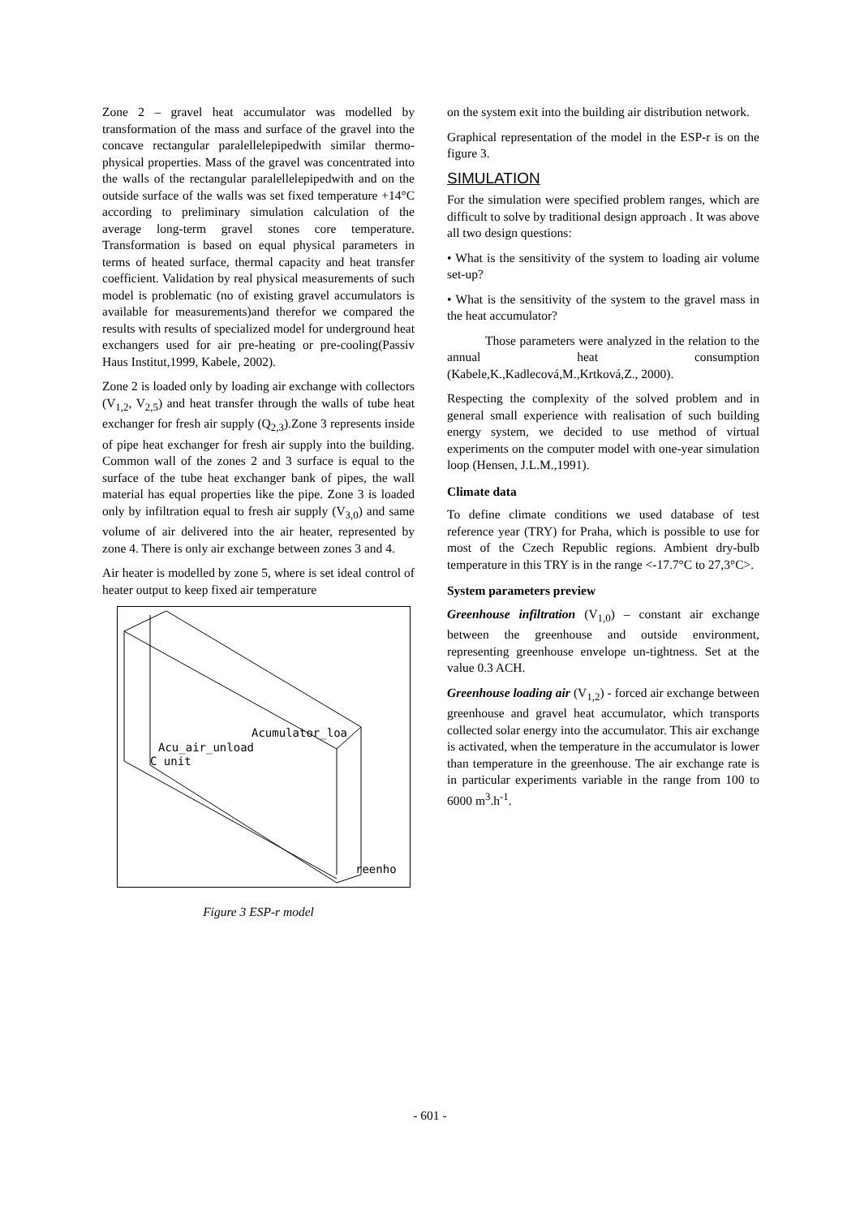Zone 2 – gravel heat accumulator was modelled by transformation of the mass and surface of the gravel into the concave rectangular paralellelepipedwith similar thermo-physical properties. Mass of the gravel was concentrated into the walls of the rectangular paralellelepipedwith and on the outside surface of the walls was set fixed temperature +14°C according to preliminary simulation calculation of the average long-term gravel stones core temperature. Transformation is based on equal physical parameters in terms of heated surface, thermal capacity and heat transfer coefficient. Validation by real physical measurements of such model is problematic (no of existing gravel accumulators is available for measurements)and therefor we compared the results with results of specialized model for underground heat exchangers used for air pre-heating or pre-cooling(Passiv Haus Institut,1999, Kabele, 2002).
Zone 2 is loaded only by loading air exchange with collectors (V<sub>1,2</sub>, V<sub>2,5</sub>) and heat transfer through the walls of tube heat exchanger for fresh air supply (Q<sub>2,3</sub>).Zone 3 represents inside of pipe heat exchanger for fresh air supply into the building. Common wall of the zones 2 and 3 surface is equal to the surface of the tube heat exchanger bank of pipes, the wall material has equal properties like the pipe. Zone 3 is loaded only by infiltration equal to fresh air supply (V<sub>3,0</sub>) and same volume of air delivered into the air heater, represented by zone 4. There is only air exchange between zones 3 and 4.
Air heater is modelled by zone 5, where is set ideal control of heater output to keep fixed air temperature
Acumulator_loa
Acu_air_unload
C unit
reenho
Figure 3 ESP-r model
on the system exit into the building air distribution network.
Graphical representation of the model in the ESP-r is on the figure 3.
SIMULATION
For the simulation were specified problem ranges, which are difficult to solve by traditional design approach . It was above all two design questions:
• What is the sensitivity of the system to loading air volume set-up?
• What is the sensitivity of the system to the gravel mass in the heat accumulator?
Those parameters were analyzed in the relation to the annual heat consumption (Kabele,K.,Kadlecová,M.,Krtková,Z., 2000).
Respecting the complexity of the solved problem and in general small experience with realisation of such building energy system, we decided to use method of virtual experiments on the computer model with one-year simulation loop (Hensen, J.L.M.,1991).
Climate data
To define climate conditions we used database of test reference year (TRY) for Praha, which is possible to use for most of the Czech Republic regions. Ambient dry-bulb temperature in this TRY is in the range <-17.7°C to 27,3°C>.
System parameters preview
Greenhouse infiltration (V<sub>1,0</sub>) – constant air exchange between the greenhouse and outside environment, representing greenhouse envelope un-tightness. Set at the value 0.3 ACH.
Greenhouse loading air (V<sub>1,2</sub>) - forced air exchange between greenhouse and gravel heat accumulator, which transports collected solar energy into the accumulator. This air exchange is activated, when the temperature in the accumulator is lower than temperature in the greenhouse. The air exchange rate is in particular experiments variable in the range from 100 to 6000 m<sup>3</sup>.h<sup>-1</sup>.
- 601 -